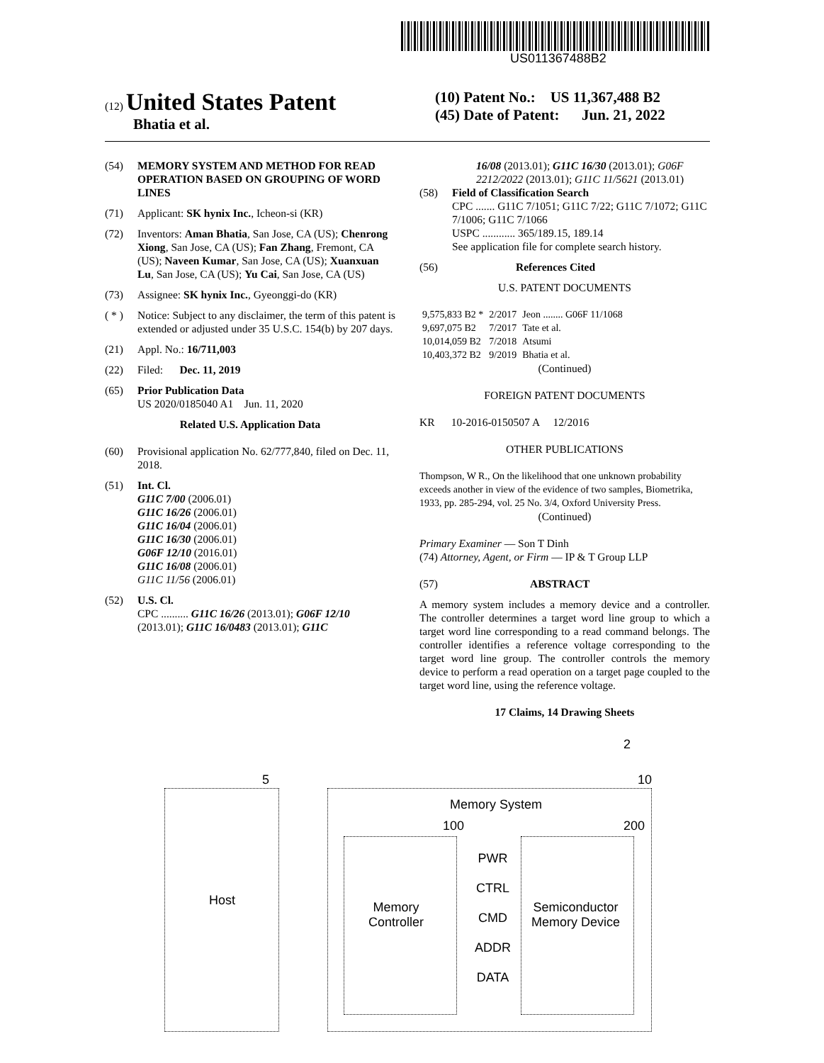US011367488B2
(12) United States Patent
Bhatia et al.
(10) Patent No.: US 11,367,488 B2
(45) Date of Patent: Jun. 21, 2022
(54) MEMORY SYSTEM AND METHOD FOR READ OPERATION BASED ON GROUPING OF WORD LINES
(71) Applicant: SK hynix Inc., Icheon-si (KR)
(72) Inventors: Aman Bhatia, San Jose, CA (US); Chenrong Xiong, San Jose, CA (US); Fan Zhang, Fremont, CA (US); Naveen Kumar, San Jose, CA (US); Xuanxuan Lu, San Jose, CA (US); Yu Cai, San Jose, CA (US)
(73) Assignee: SK hynix Inc., Gyeonggi-do (KR)
( * ) Notice: Subject to any disclaimer, the term of this patent is extended or adjusted under 35 U.S.C. 154(b) by 207 days.
(21) Appl. No.: 16/711,003
(22) Filed: Dec. 11, 2019
(65) Prior Publication Data
US 2020/0185040 A1 Jun. 11, 2020
Related U.S. Application Data
(60) Provisional application No. 62/777,840, filed on Dec. 11, 2018.
(51) Int. Cl.
G11C 7/00 (2006.01)
G11C 16/26 (2006.01)
G11C 16/04 (2006.01)
G11C 16/30 (2006.01)
G06F 12/10 (2016.01)
G11C 16/08 (2006.01)
G11C 11/56 (2006.01)
(52) U.S. Cl.
CPC .......... G11C 16/26 (2013.01); G06F 12/10 (2013.01); G11C 16/0483 (2013.01); G11C
16/08 (2013.01); G11C 16/30 (2013.01); G06F 2212/2022 (2013.01); G11C 11/5621 (2013.01)
(58) Field of Classification Search
CPC ....... G11C 7/1051; G11C 7/22; G11C 7/1072; G11C 7/1006; G11C 7/1066
USPC ............ 365/189.15, 189.14
See application file for complete search history.
(56) References Cited
U.S. PATENT DOCUMENTS
| 9,575,833 B2 * | 2/2017 | Jeon ........ G06F 11/1068 |
| 9,697,075 B2 | 7/2017 | Tate et al. |
| 10,014,059 B2 | 7/2018 | Atsumi |
| 10,403,372 B2 | 9/2019 | Bhatia et al. |
(Continued)
FOREIGN PATENT DOCUMENTS
KR 10-2016-0150507 A 12/2016
OTHER PUBLICATIONS
Thompson, W R., On the likelihood that one unknown probability exceeds another in view of the evidence of two samples, Biometrika, 1933, pp. 285-294, vol. 25 No. 3/4, Oxford University Press.
(Continued)
Primary Examiner — Son T Dinh
(74) Attorney, Agent, or Firm — IP & T Group LLP
(57) ABSTRACT
A memory system includes a memory device and a controller. The controller determines a target word line group to which a target word line corresponding to a read command belongs. The controller identifies a reference voltage corresponding to the target word line group. The controller controls the memory device to perform a read operation on a target page coupled to the target word line, using the reference voltage.
17 Claims, 14 Drawing Sheets
2
5 10
Host
Memory System
100 200
Memory
Controller
Semiconductor
Memory Device
PWR
CTRL
CMD
ADDR
DATA